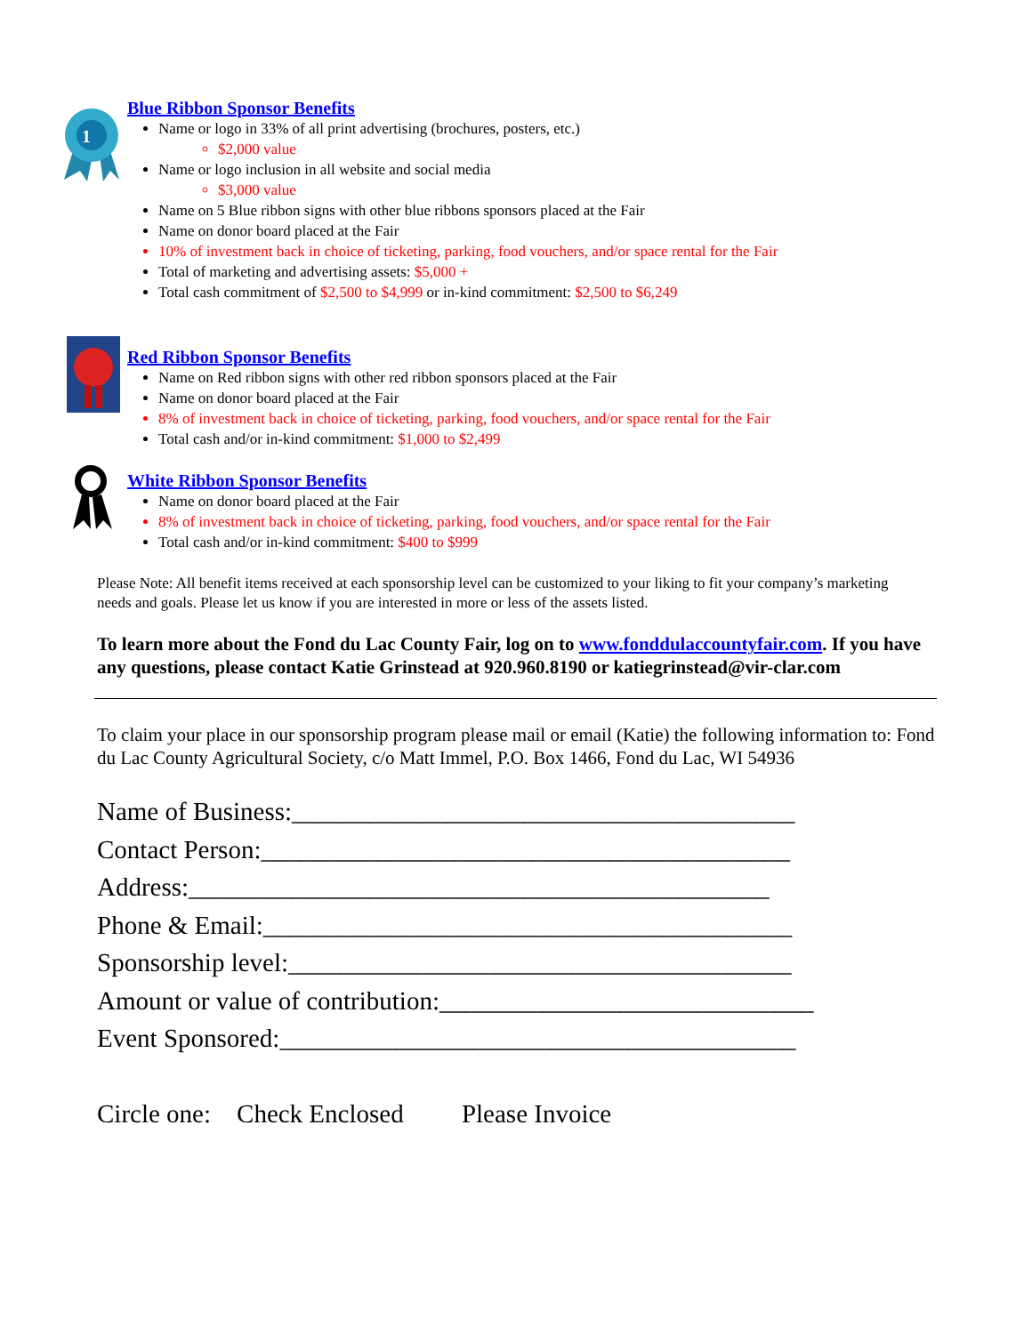1
Blue Ribbon Sponsor Benefits
Name or logo in 33% of all print advertising (brochures, posters, etc.)
$2,000 value
Name or logo inclusion in all website and social media
$3,000 value
Name on 5 Blue ribbon signs with other blue ribbons sponsors placed at the Fair
Name on donor board placed at the Fair
10% of investment back in choice of ticketing, parking, food vouchers, and/or space rental for the Fair
Total of marketing and advertising assets: $5,000 +
Total cash commitment of $2,500 to $4,999 or in-kind commitment: $2,500 to $6,249
Red Ribbon Sponsor Benefits
Name on Red ribbon signs with other red ribbon sponsors placed at the Fair
Name on donor board placed at the Fair
8% of investment back in choice of ticketing, parking, food vouchers, and/or space rental for the Fair
Total cash and/or in-kind commitment: $1,000 to $2,499
White Ribbon Sponsor Benefits
Name on donor board placed at the Fair
8% of investment back in choice of ticketing, parking, food vouchers, and/or space rental for the Fair
Total cash and/or in-kind commitment: $400 to $999
Please Note: All benefit items received at each sponsorship level can be customized to your liking to fit your company’s marketing needs and goals. Please let us know if you are interested in more or less of the assets listed.
To learn more about the Fond du Lac County Fair, log on to www.fonddulaccountyfair.com. If you have any questions, please contact Katie Grinstead at 920.960.8190 or katiegrinstead@vir-clar.com
To claim your place in our sponsorship program please mail or email (Katie) the following information to: Fond du Lac County Agricultural Society, c/o Matt Immel, P.O. Box 1466, Fond du Lac, WI 54936
Name of Business:_______________________________________
Contact Person:_________________________________________
Address:_____________________________________________
Phone & Email:_________________________________________
Sponsorship level:_______________________________________
Amount or value of contribution:_____________________________
Event Sponsored:________________________________________
Circle one: Check Enclosed Please Invoice